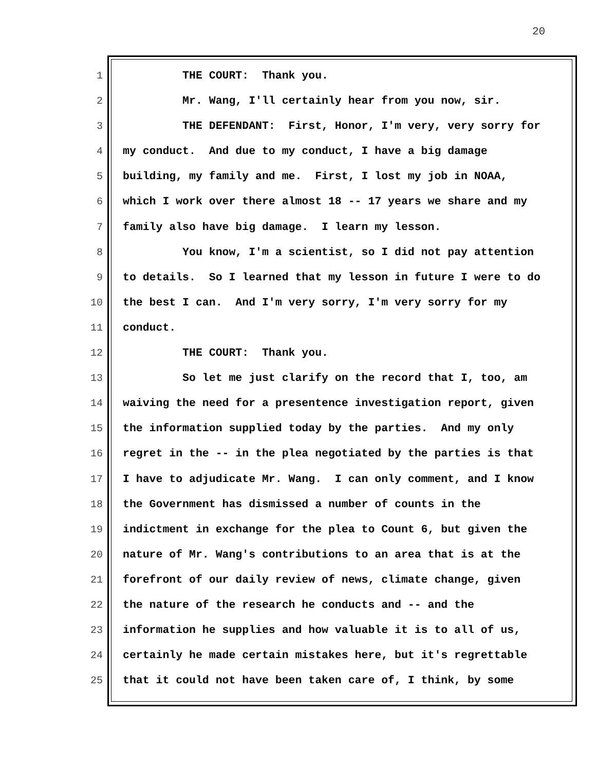20
1 THE COURT: Thank you.
2 Mr. Wang, I'll certainly hear from you now, sir.
3 THE DEFENDANT: First, Honor, I'm very, very sorry for
4 my conduct. And due to my conduct, I have a big damage
5 building, my family and me. First, I lost my job in NOAA,
6 which I work over there almost 18 -- 17 years we share and my
7 family also have big damage. I learn my lesson.
8 You know, I'm a scientist, so I did not pay attention
9 to details. So I learned that my lesson in future I were to do
10 the best I can. And I'm very sorry, I'm very sorry for my
11 conduct.
12 THE COURT: Thank you.
13 So let me just clarify on the record that I, too, am
14 waiving the need for a presentence investigation report, given
15 the information supplied today by the parties. And my only
16 regret in the -- in the plea negotiated by the parties is that
17 I have to adjudicate Mr. Wang. I can only comment, and I know
18 the Government has dismissed a number of counts in the
19 indictment in exchange for the plea to Count 6, but given the
20 nature of Mr. Wang's contributions to an area that is at the
21 forefront of our daily review of news, climate change, given
22 the nature of the research he conducts and -- and the
23 information he supplies and how valuable it is to all of us,
24 certainly he made certain mistakes here, but it's regrettable
25 that it could not have been taken care of, I think, by some